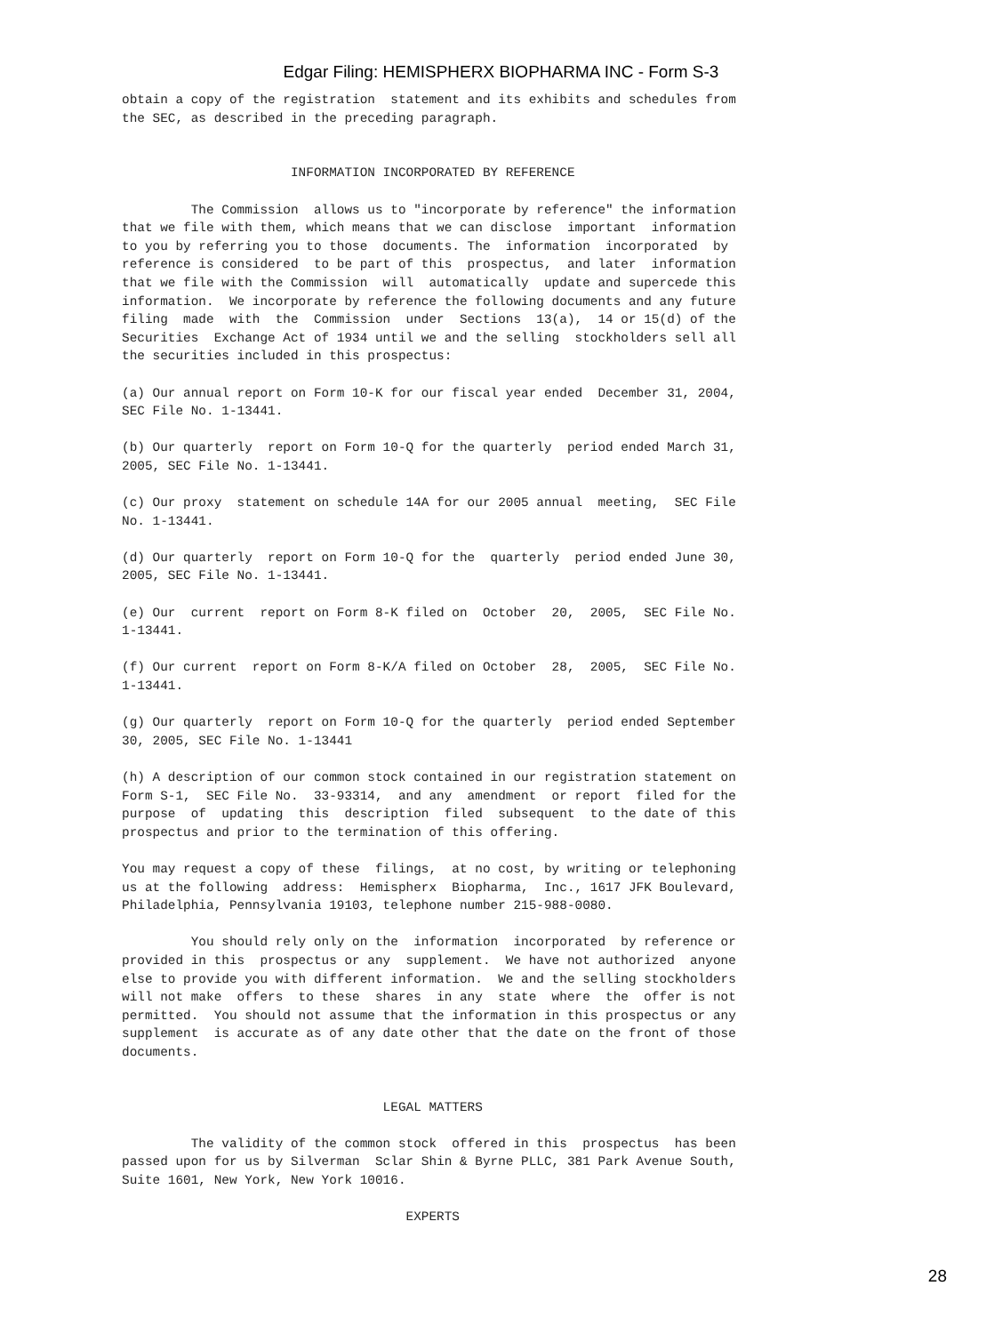Edgar Filing: HEMISPHERX BIOPHARMA INC - Form S-3
obtain a copy of the registration  statement and its exhibits and schedules from
the SEC, as described in the preceding paragraph.


                      INFORMATION INCORPORATED BY REFERENCE

         The Commission  allows us to "incorporate by reference" the information
that we file with them, which means that we can disclose  important  information
to you by referring you to those  documents. The  information  incorporated  by
reference is considered  to be part of this  prospectus,  and later  information
that we file with the Commission  will  automatically  update and supercede this
information.  We incorporate by reference the following documents and any future
filing  made  with  the  Commission  under  Sections  13(a),  14 or 15(d) of the
Securities  Exchange Act of 1934 until we and the selling  stockholders sell all
the securities included in this prospectus:

(a) Our annual report on Form 10-K for our fiscal year ended  December 31, 2004,
SEC File No. 1-13441.

(b) Our quarterly  report on Form 10-Q for the quarterly  period ended March 31,
2005, SEC File No. 1-13441.

(c) Our proxy  statement on schedule 14A for our 2005 annual  meeting,  SEC File
No. 1-13441.

(d) Our quarterly  report on Form 10-Q for the  quarterly  period ended June 30,
2005, SEC File No. 1-13441.

(e) Our  current  report on Form 8-K filed on  October  20,  2005,  SEC File No.
1-13441.

(f) Our current  report on Form 8-K/A filed on October  28,  2005,  SEC File No.
1-13441.

(g) Our quarterly  report on Form 10-Q for the quarterly  period ended September
30, 2005, SEC File No. 1-13441

(h) A description of our common stock contained in our registration statement on
Form S-1,  SEC File No.  33-93314,  and any  amendment  or report  filed for the
purpose  of  updating  this  description  filed  subsequent  to the date of this
prospectus and prior to the termination of this offering.

You may request a copy of these  filings,  at no cost, by writing or telephoning
us at the following  address:  Hemispherx  Biopharma,  Inc., 1617 JFK Boulevard,
Philadelphia, Pennsylvania 19103, telephone number 215-988-0080.

         You should rely only on the  information  incorporated  by reference or
provided in this  prospectus or any  supplement.  We have not authorized  anyone
else to provide you with different information.  We and the selling stockholders
will not make  offers  to these  shares  in any  state  where  the  offer is not
permitted.  You should not assume that the information in this prospectus or any
supplement  is accurate as of any date other that the date on the front of those
documents.


                                  LEGAL MATTERS

         The validity of the common stock  offered in this  prospectus  has been
passed upon for us by Silverman  Sclar Shin & Byrne PLLC, 381 Park Avenue South,
Suite 1601, New York, New York 10016.

                                     EXPERTS
28